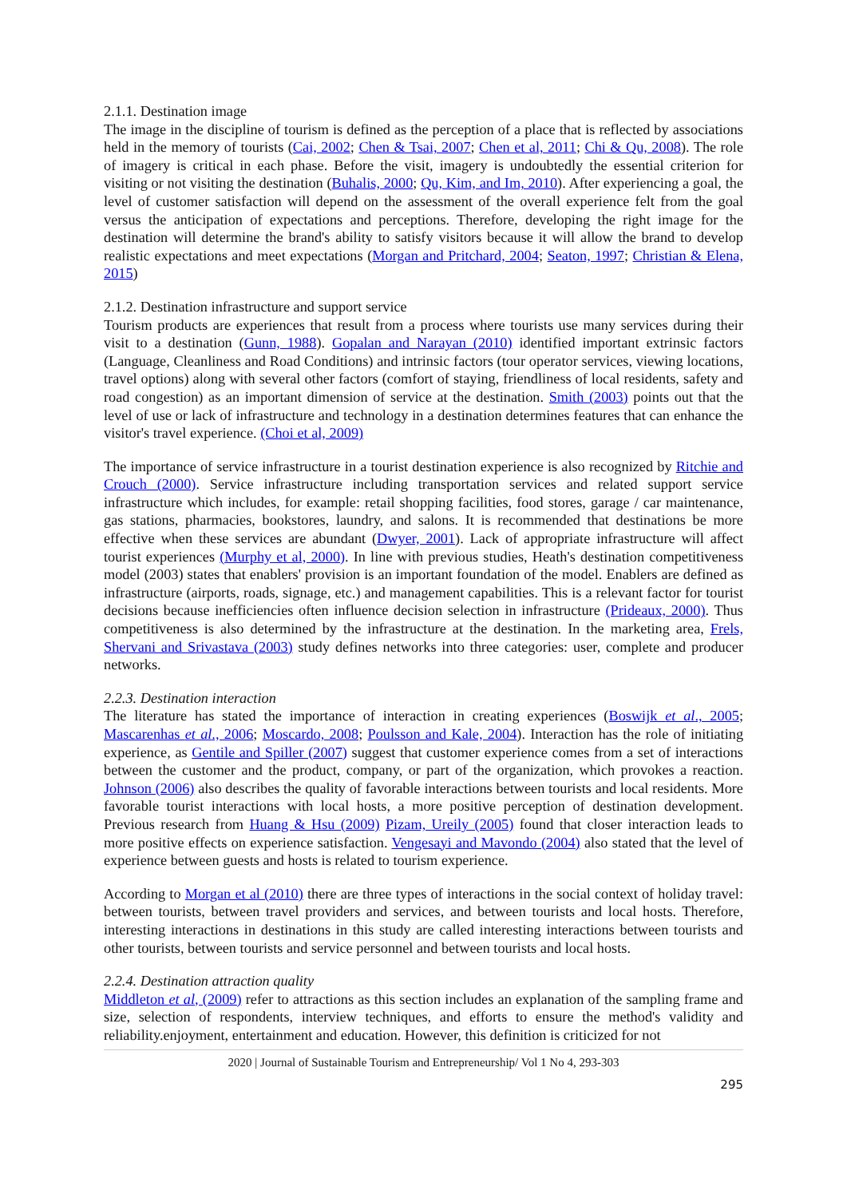2.1.1. Destination image
The image in the discipline of tourism is defined as the perception of a place that is reflected by associations held in the memory of tourists (Cai, 2002; Chen & Tsai, 2007; Chen et al, 2011; Chi & Qu, 2008). The role of imagery is critical in each phase. Before the visit, imagery is undoubtedly the essential criterion for visiting or not visiting the destination (Buhalis, 2000; Qu, Kim, and Im, 2010). After experiencing a goal, the level of customer satisfaction will depend on the assessment of the overall experience felt from the goal versus the anticipation of expectations and perceptions. Therefore, developing the right image for the destination will determine the brand's ability to satisfy visitors because it will allow the brand to develop realistic expectations and meet expectations (Morgan and Pritchard, 2004; Seaton, 1997; Christian & Elena, 2015)
2.1.2. Destination infrastructure and support service
Tourism products are experiences that result from a process where tourists use many services during their visit to a destination (Gunn, 1988). Gopalan and Narayan (2010) identified important extrinsic factors (Language, Cleanliness and Road Conditions) and intrinsic factors (tour operator services, viewing locations, travel options) along with several other factors (comfort of staying, friendliness of local residents, safety and road congestion) as an important dimension of service at the destination. Smith (2003) points out that the level of use or lack of infrastructure and technology in a destination determines features that can enhance the visitor's travel experience. (Choi et al, 2009)
The importance of service infrastructure in a tourist destination experience is also recognized by Ritchie and Crouch (2000). Service infrastructure including transportation services and related support service infrastructure which includes, for example: retail shopping facilities, food stores, garage / car maintenance, gas stations, pharmacies, bookstores, laundry, and salons. It is recommended that destinations be more effective when these services are abundant (Dwyer, 2001). Lack of appropriate infrastructure will affect tourist experiences (Murphy et al, 2000). In line with previous studies, Heath's destination competitiveness model (2003) states that enablers' provision is an important foundation of the model. Enablers are defined as infrastructure (airports, roads, signage, etc.) and management capabilities. This is a relevant factor for tourist decisions because inefficiencies often influence decision selection in infrastructure (Prideaux, 2000). Thus competitiveness is also determined by the infrastructure at the destination. In the marketing area, Frels, Shervani and Srivastava (2003) study defines networks into three categories: user, complete and producer networks.
2.2.3. Destination interaction
The literature has stated the importance of interaction in creating experiences (Boswijk et al., 2005; Mascarenhas et al., 2006; Moscardo, 2008; Poulsson and Kale, 2004). Interaction has the role of initiating experience, as Gentile and Spiller (2007) suggest that customer experience comes from a set of interactions between the customer and the product, company, or part of the organization, which provokes a reaction. Johnson (2006) also describes the quality of favorable interactions between tourists and local residents. More favorable tourist interactions with local hosts, a more positive perception of destination development. Previous research from Huang & Hsu (2009) Pizam, Ureily (2005) found that closer interaction leads to more positive effects on experience satisfaction. Vengesayi and Mavondo (2004) also stated that the level of experience between guests and hosts is related to tourism experience.
According to Morgan et al (2010) there are three types of interactions in the social context of holiday travel: between tourists, between travel providers and services, and between tourists and local hosts. Therefore, interesting interactions in destinations in this study are called interesting interactions between tourists and other tourists, between tourists and service personnel and between tourists and local hosts.
2.2.4. Destination attraction quality
Middleton et al, (2009) refer to attractions as this section includes an explanation of the sampling frame and size, selection of respondents, interview techniques, and efforts to ensure the method's validity and reliability.enjoyment, entertainment and education. However, this definition is criticized for not
2020 | Journal of Sustainable Tourism and Entrepreneurship/ Vol 1 No 4, 293-303
295